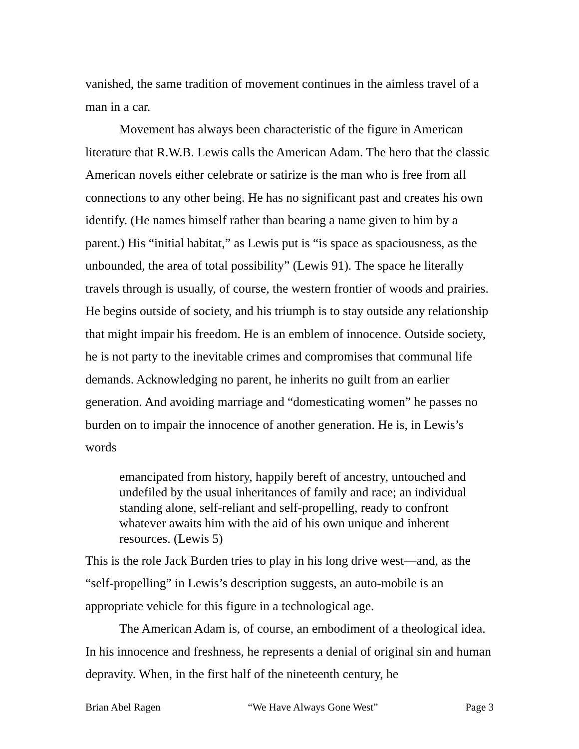vanished, the same tradition of movement continues in the aimless travel of a man in a car.
Movement has always been characteristic of the figure in American literature that R.W.B. Lewis calls the American Adam. The hero that the classic American novels either celebrate or satirize is the man who is free from all connections to any other being. He has no significant past and creates his own identify. (He names himself rather than bearing a name given to him by a parent.) His “initial habitat,” as Lewis put is “is space as spaciousness, as the unbounded, the area of total possibility” (Lewis 91). The space he literally travels through is usually, of course, the western frontier of woods and prairies. He begins outside of society, and his triumph is to stay outside any relationship that might impair his freedom. He is an emblem of innocence. Outside society, he is not party to the inevitable crimes and compromises that communal life demands. Acknowledging no parent, he inherits no guilt from an earlier generation. And avoiding marriage and “domesticating women” he passes no burden on to impair the innocence of another generation. He is, in Lewis’s words
emancipated from history, happily bereft of ancestry, untouched and undefiled by the usual inheritances of family and race; an individual standing alone, self-reliant and self-propelling, ready to confront whatever awaits him with the aid of his own unique and inherent resources. (Lewis 5)
This is the role Jack Burden tries to play in his long drive west—and, as the “self-propelling” in Lewis’s description suggests, an auto-mobile is an appropriate vehicle for this figure in a technological age.
The American Adam is, of course, an embodiment of a theological idea. In his innocence and freshness, he represents a denial of original sin and human depravity. When, in the first half of the nineteenth century, he
Brian Abel Ragen “We Have Always Gone West” Page 3